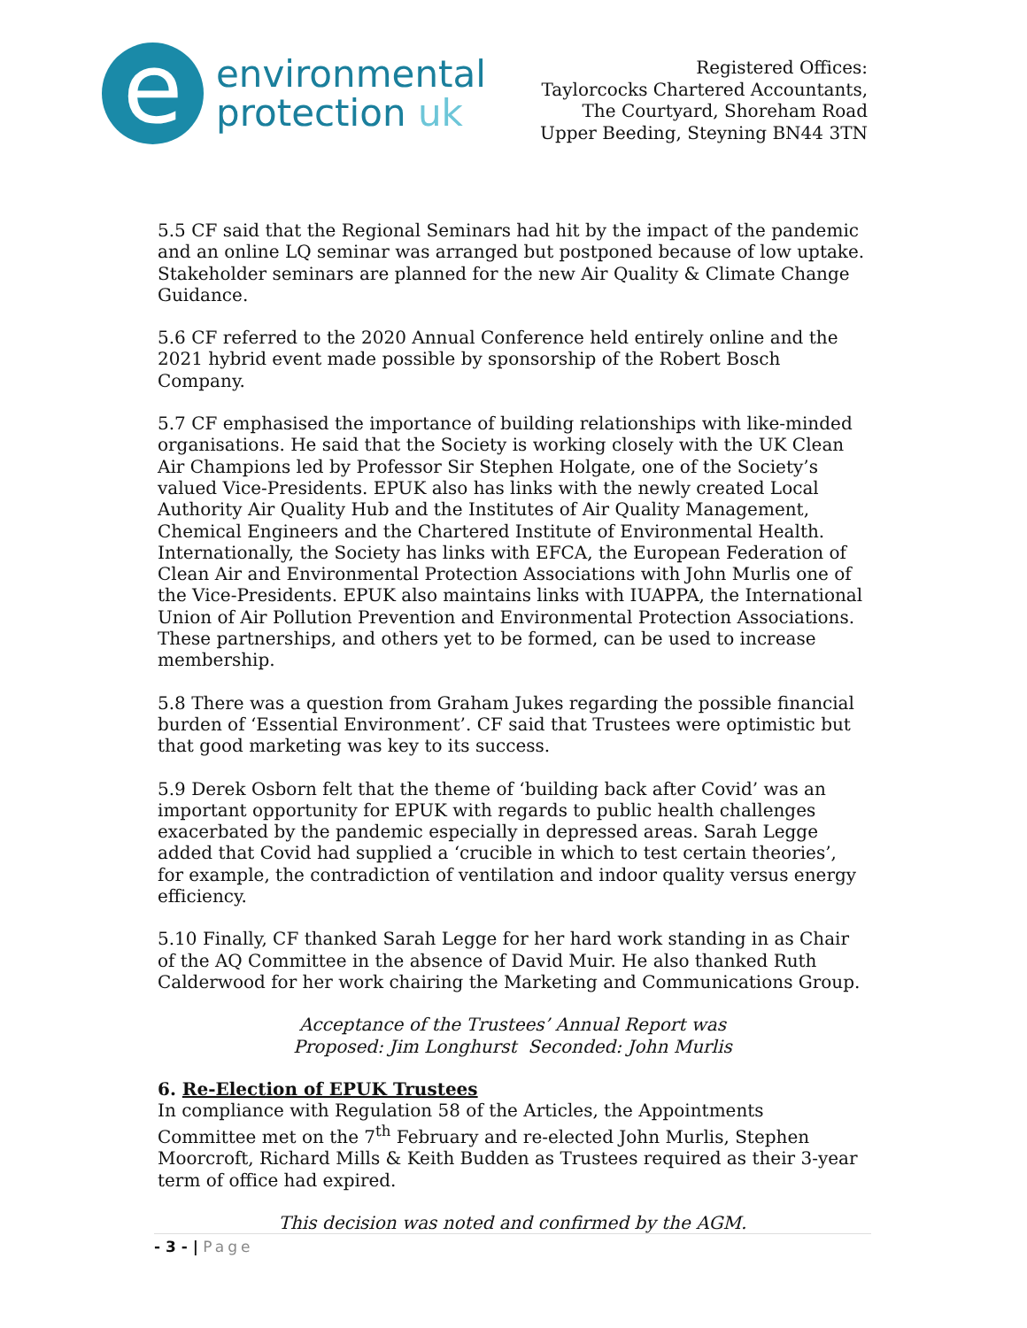e
environmental
protection uk
Registered Offices:
Taylorcocks Chartered Accountants,
The Courtyard, Shoreham Road
Upper Beeding, Steyning BN44 3TN
5.5 CF said that the Regional Seminars had hit by the impact of the pandemic and an online LQ seminar was arranged but postponed because of low uptake. Stakeholder seminars are planned for the new Air Quality & Climate Change Guidance.
5.6 CF referred to the 2020 Annual Conference held entirely online and the 2021 hybrid event made possible by sponsorship of the Robert Bosch Company.
5.7 CF emphasised the importance of building relationships with like-minded organisations. He said that the Society is working closely with the UK Clean Air Champions led by Professor Sir Stephen Holgate, one of the Society’s valued Vice-Presidents. EPUK also has links with the newly created Local Authority Air Quality Hub and the Institutes of Air Quality Management, Chemical Engineers and the Chartered Institute of Environmental Health. Internationally, the Society has links with EFCA, the European Federation of Clean Air and Environmental Protection Associations with John Murlis one of the Vice-Presidents. EPUK also maintains links with IUAPPA, the International Union of Air Pollution Prevention and Environmental Protection Associations. These partnerships, and others yet to be formed, can be used to increase membership.
5.8 There was a question from Graham Jukes regarding the possible financial burden of ‘Essential Environment’. CF said that Trustees were optimistic but that good marketing was key to its success.
5.9 Derek Osborn felt that the theme of ‘building back after Covid’ was an important opportunity for EPUK with regards to public health challenges exacerbated by the pandemic especially in depressed areas. Sarah Legge added that Covid had supplied a ‘crucible in which to test certain theories’, for example, the contradiction of ventilation and indoor quality versus energy efficiency.
5.10 Finally, CF thanked Sarah Legge for her hard work standing in as Chair of the AQ Committee in the absence of David Muir. He also thanked Ruth Calderwood for her work chairing the Marketing and Communications Group.
Acceptance of the Trustees’ Annual Report was
Proposed: Jim Longhurst Seconded: John Murlis
6. Re-Election of EPUK Trustees
In compliance with Regulation 58 of the Articles, the Appointments Committee met on the 7<sup>th</sup> February and re-elected John Murlis, Stephen Moorcroft, Richard Mills & Keith Budden as Trustees required as their 3-year term of office had expired.
This decision was noted and confirmed by the AGM.
- 3 - | Page